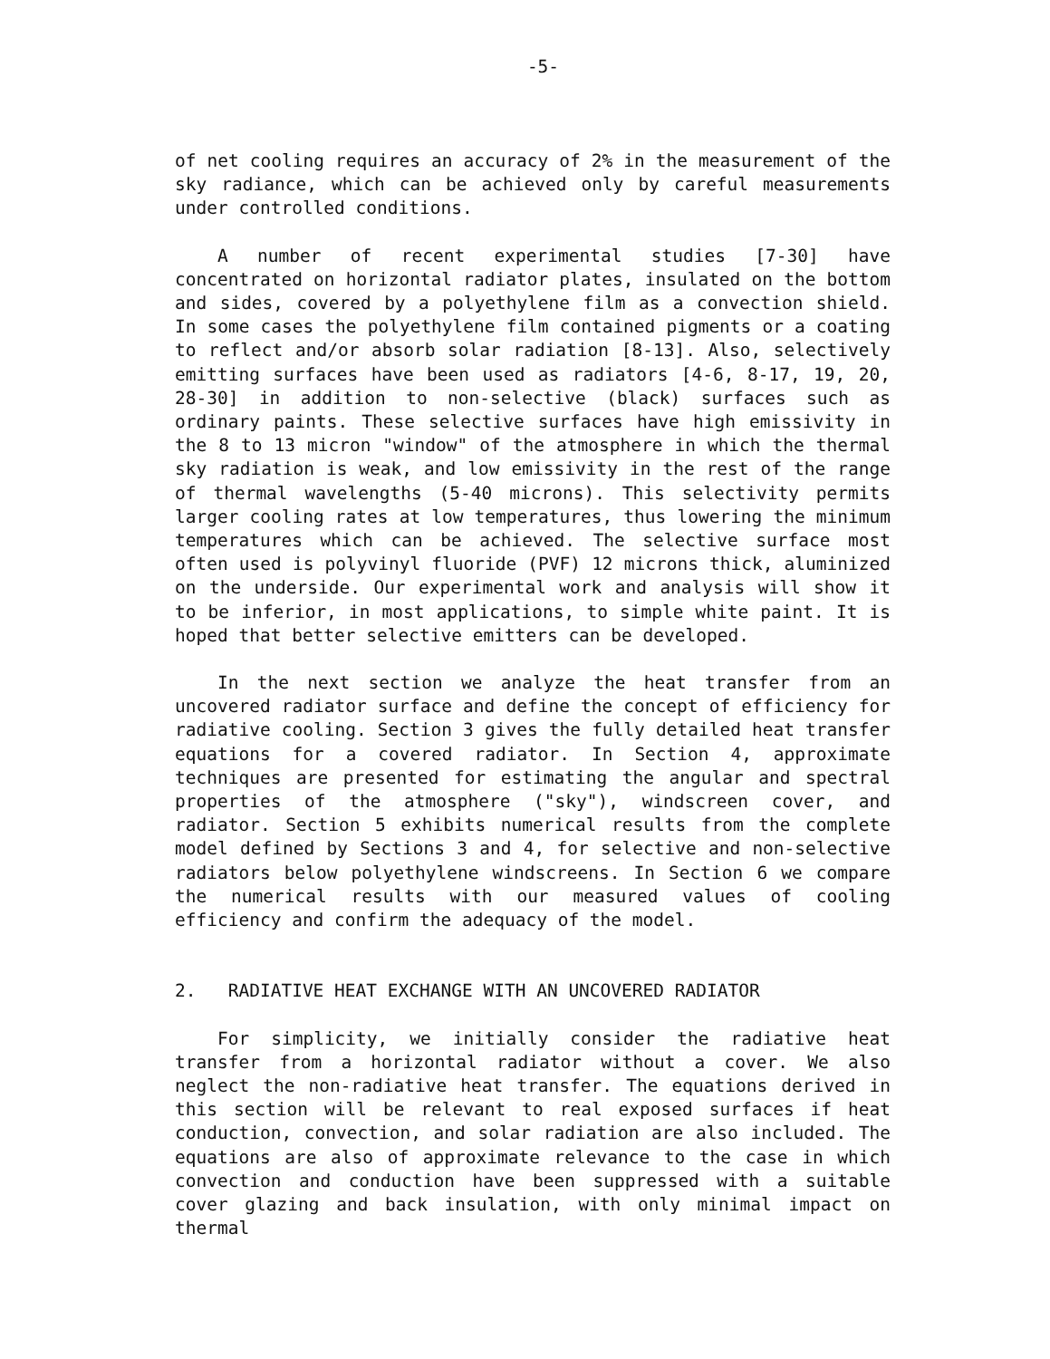-5-
of net cooling requires an accuracy of 2% in the measurement of the sky radiance, which can be achieved only by careful measurements under controlled conditions.
A number of recent experimental studies [7-30] have concentrated on horizontal radiator plates, insulated on the bottom and sides, covered by a polyethylene film as a convection shield. In some cases the polyethylene film contained pigments or a coating to reflect and/or absorb solar radiation [8-13]. Also, selectively emitting surfaces have been used as radiators [4-6, 8-17, 19, 20, 28-30] in addition to non-selective (black) surfaces such as ordinary paints. These selective surfaces have high emissivity in the 8 to 13 micron "window" of the atmosphere in which the thermal sky radiation is weak, and low emissivity in the rest of the range of thermal wavelengths (5-40 microns). This selectivity permits larger cooling rates at low temperatures, thus lowering the minimum temperatures which can be achieved. The selective surface most often used is polyvinyl fluoride (PVF) 12 microns thick, aluminized on the underside. Our experimental work and analysis will show it to be inferior, in most applications, to simple white paint. It is hoped that better selective emitters can be developed.
In the next section we analyze the heat transfer from an uncovered radiator surface and define the concept of efficiency for radiative cooling. Section 3 gives the fully detailed heat transfer equations for a covered radiator. In Section 4, approximate techniques are presented for estimating the angular and spectral properties of the atmosphere ("sky"), windscreen cover, and radiator. Section 5 exhibits numerical results from the complete model defined by Sections 3 and 4, for selective and non-selective radiators below polyethylene windscreens. In Section 6 we compare the numerical results with our measured values of cooling efficiency and confirm the adequacy of the model.
2. RADIATIVE HEAT EXCHANGE WITH AN UNCOVERED RADIATOR
For simplicity, we initially consider the radiative heat transfer from a horizontal radiator without a cover. We also neglect the non-radiative heat transfer. The equations derived in this section will be relevant to real exposed surfaces if heat conduction, convection, and solar radiation are also included. The equations are also of approximate relevance to the case in which convection and conduction have been suppressed with a suitable cover glazing and back insulation, with only minimal impact on thermal